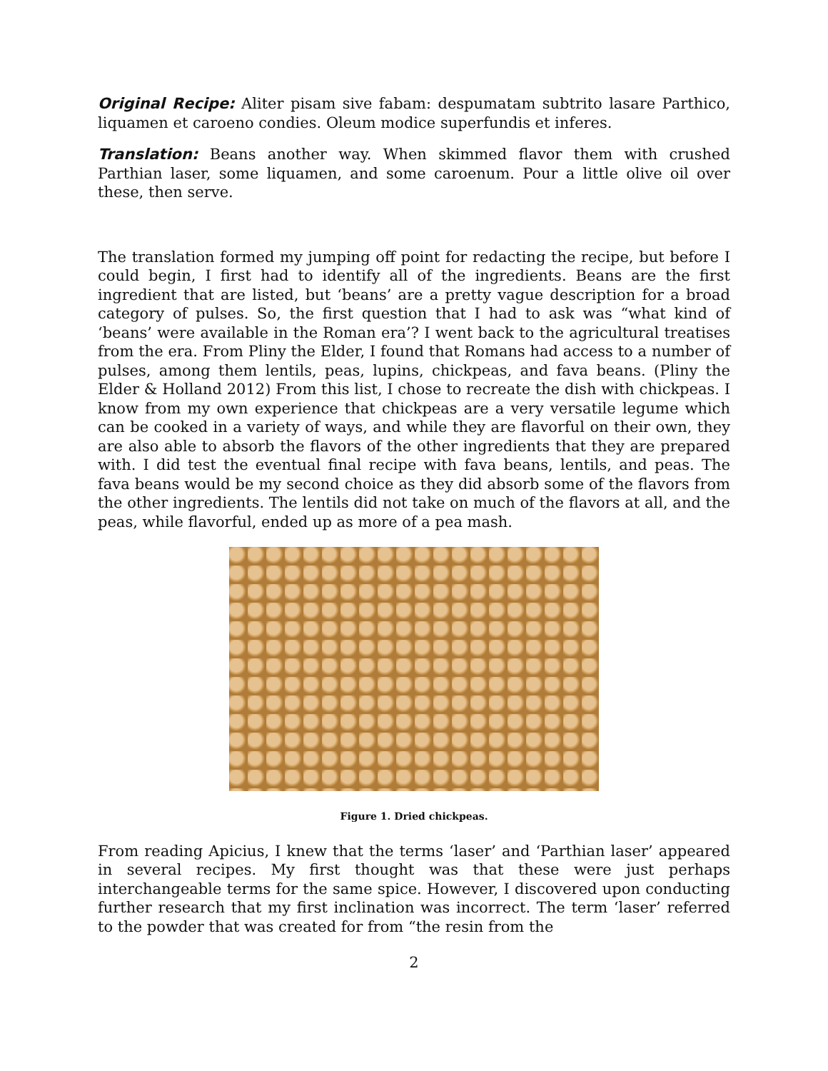Original Recipe: Aliter pisam sive fabam: despumatam subtrito lasare Parthico, liquamen et caroeno condies. Oleum modice superfundis et inferes.
Translation: Beans another way. When skimmed flavor them with crushed Parthian laser, some liquamen, and some caroenum. Pour a little olive oil over these, then serve.
The translation formed my jumping off point for redacting the recipe, but before I could begin, I first had to identify all of the ingredients. Beans are the first ingredient that are listed, but ‘beans’ are a pretty vague description for a broad category of pulses. So, the first question that I had to ask was “what kind of ‘beans’ were available in the Roman era’? I went back to the agricultural treatises from the era. From Pliny the Elder, I found that Romans had access to a number of pulses, among them lentils, peas, lupins, chickpeas, and fava beans. (Pliny the Elder & Holland 2012) From this list, I chose to recreate the dish with chickpeas. I know from my own experience that chickpeas are a very versatile legume which can be cooked in a variety of ways, and while they are flavorful on their own, they are also able to absorb the flavors of the other ingredients that they are prepared with. I did test the eventual final recipe with fava beans, lentils, and peas. The fava beans would be my second choice as they did absorb some of the flavors from the other ingredients. The lentils did not take on much of the flavors at all, and the peas, while flavorful, ended up as more of a pea mash.
Figure 1. Dried chickpeas.
From reading Apicius, I knew that the terms ‘laser’ and ‘Parthian laser’ appeared in several recipes. My first thought was that these were just perhaps interchangeable terms for the same spice. However, I discovered upon conducting further research that my first inclination was incorrect. The term ‘laser’ referred to the powder that was created for from “the resin from the
2